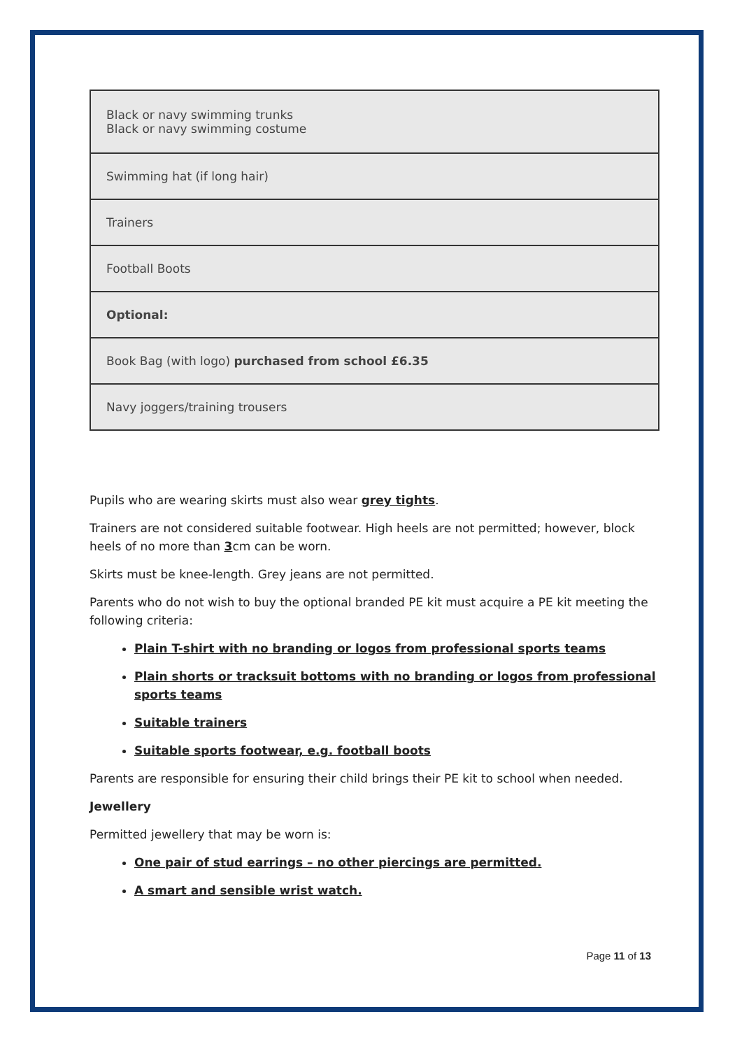| Black or navy swimming trunks Black or navy swimming costume |
| Swimming hat (if long hair) |
| Trainers |
| Football Boots |
| Optional: |
| Book Bag (with logo) purchased from school £6.35 |
| Navy joggers/training trousers |
Pupils who are wearing skirts must also wear grey tights.
Trainers are not considered suitable footwear. High heels are not permitted; however, block heels of no more than 3cm can be worn.
Skirts must be knee-length. Grey jeans are not permitted.
Parents who do not wish to buy the optional branded PE kit must acquire a PE kit meeting the following criteria:
Plain T-shirt with no branding or logos from professional sports teams
Plain shorts or tracksuit bottoms with no branding or logos from professional sports teams
Suitable trainers
Suitable sports footwear, e.g. football boots
Parents are responsible for ensuring their child brings their PE kit to school when needed.
Jewellery
Permitted jewellery that may be worn is:
One pair of stud earrings – no other piercings are permitted.
A smart and sensible wrist watch.
Page 11 of 13